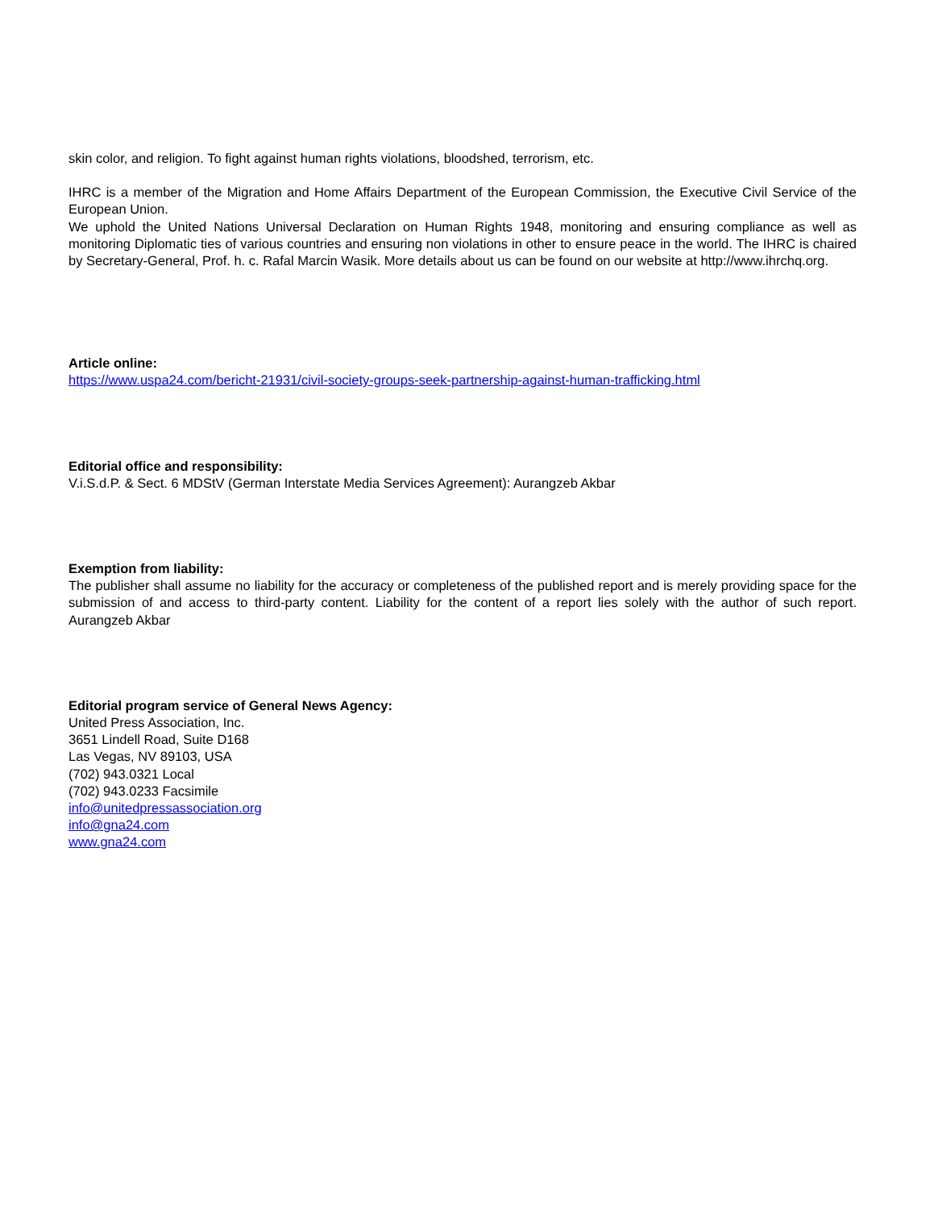skin color, and religion. To fight against human rights violations, bloodshed, terrorism, etc.
IHRC is a member of the Migration and Home Affairs Department of the European Commission, the Executive Civil Service of the European Union.
We uphold the United Nations Universal Declaration on Human Rights 1948, monitoring and ensuring compliance as well as monitoring Diplomatic ties of various countries and ensuring non violations in other to ensure peace in the world. The IHRC is chaired by Secretary-General, Prof. h. c. Rafal Marcin Wasik. More details about us can be found on our website at http://www.ihrchq.org.
Article online:
https://www.uspa24.com/bericht-21931/civil-society-groups-seek-partnership-against-human-trafficking.html
Editorial office and responsibility:
V.i.S.d.P. & Sect. 6 MDStV (German Interstate Media Services Agreement): Aurangzeb Akbar
Exemption from liability:
The publisher shall assume no liability for the accuracy or completeness of the published report and is merely providing space for the submission of and access to third-party content. Liability for the content of a report lies solely with the author of such report. Aurangzeb Akbar
Editorial program service of General News Agency:
United Press Association, Inc.
3651 Lindell Road, Suite D168
Las Vegas, NV 89103, USA
(702) 943.0321 Local
(702) 943.0233 Facsimile
info@unitedpressassociation.org
info@gna24.com
www.gna24.com